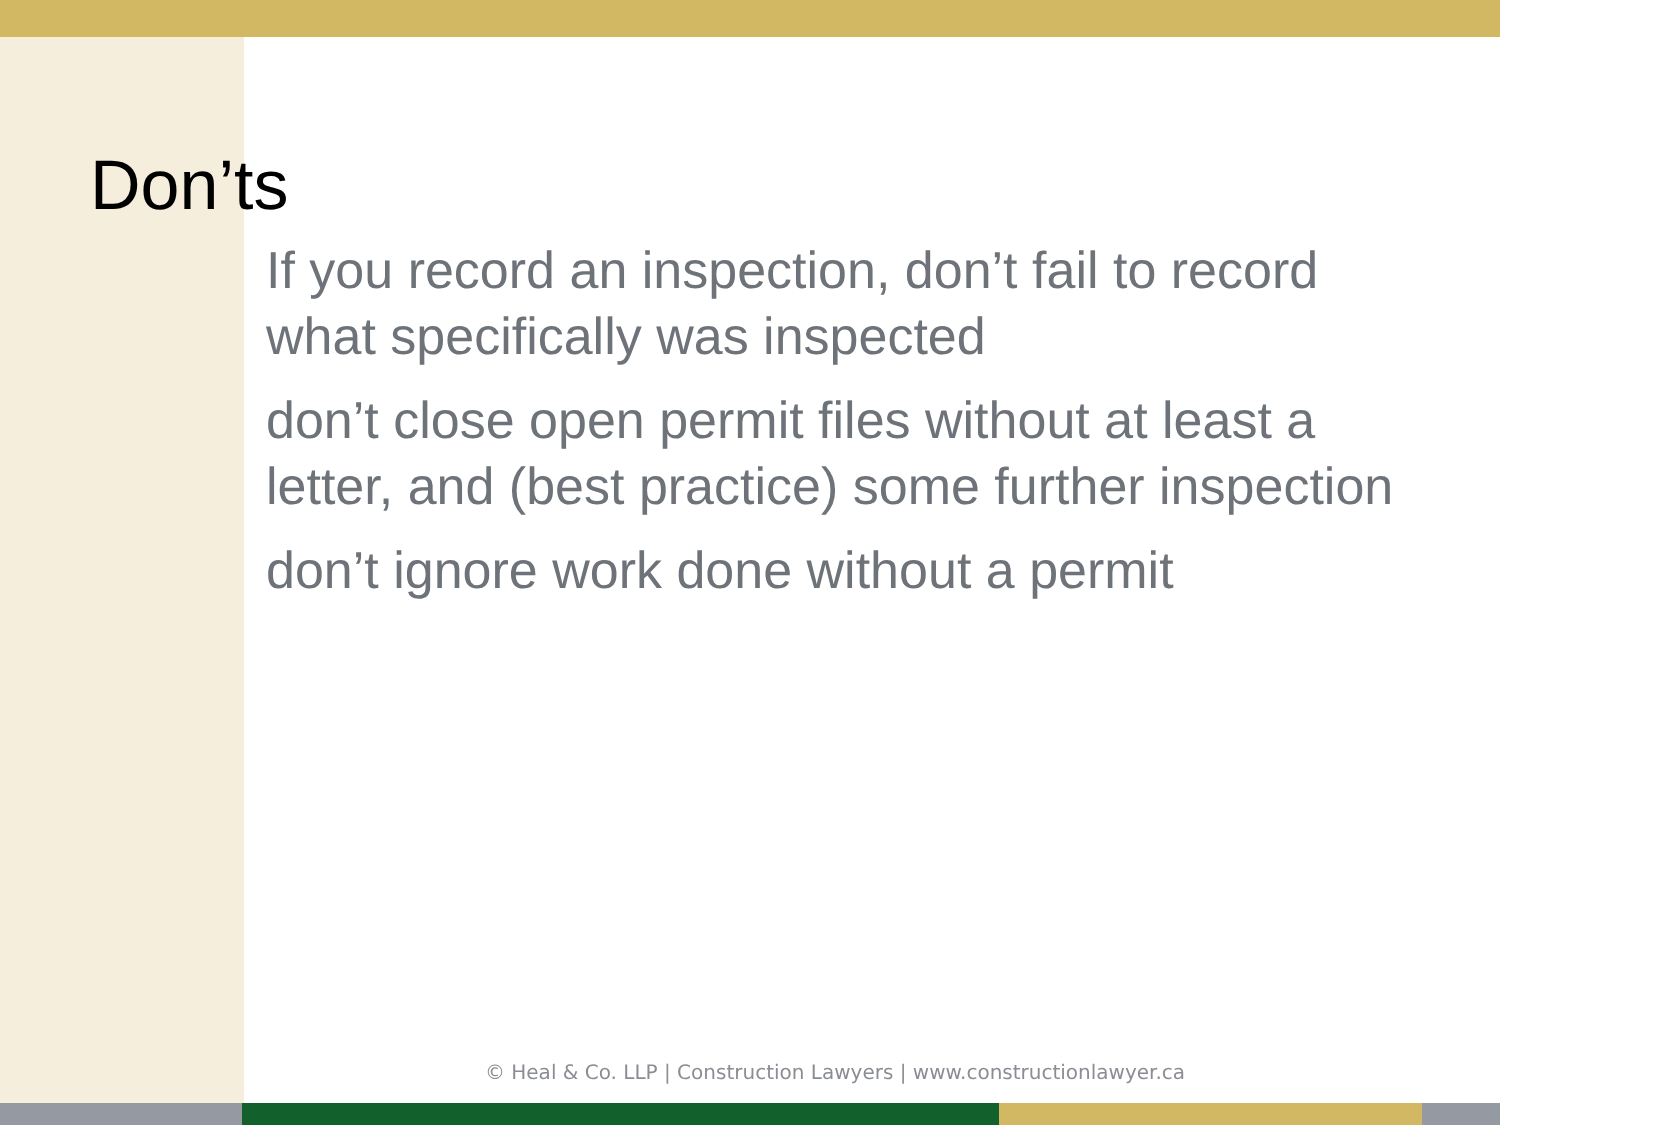Don’ts
If you record an inspection, don’t fail to record what specifically was inspected
don’t close open permit files without at least a letter, and (best practice) some further inspection
don’t ignore work done without a permit
© Heal & Co. LLP | Construction Lawyers | www.constructionlawyer.ca